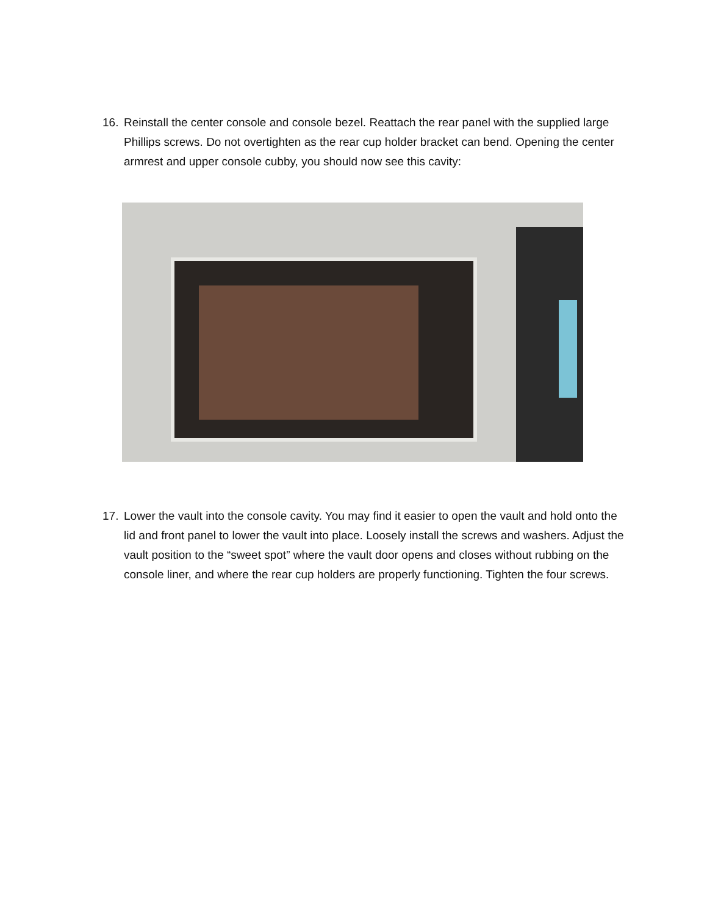16. Reinstall the center console and console bezel. Reattach the rear panel with the supplied large Phillips screws. Do not overtighten as the rear cup holder bracket can bend. Opening the center armrest and upper console cubby, you should now see this cavity:
17. Lower the vault into the console cavity. You may find it easier to open the vault and hold onto the lid and front panel to lower the vault into place. Loosely install the screws and washers. Adjust the vault position to the “sweet spot” where the vault door opens and closes without rubbing on the console liner, and where the rear cup holders are properly functioning. Tighten the four screws.